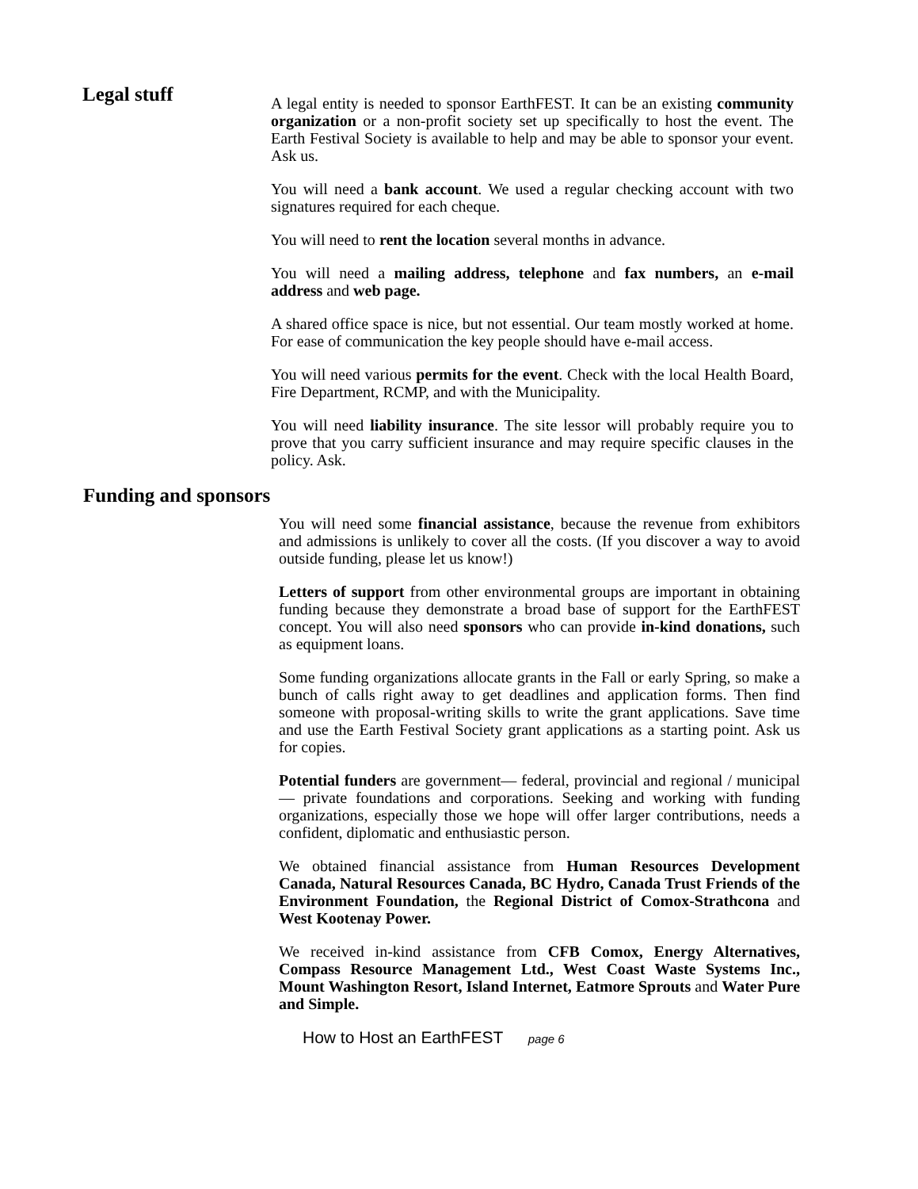Legal stuff
A legal entity is needed to sponsor EarthFEST. It can be an existing community organization or a non-profit society set up specifically to host the event. The Earth Festival Society is available to help and may be able to sponsor your event. Ask us.
You will need a bank account. We used a regular checking account with two signatures required for each cheque.
You will need to rent the location several months in advance.
You will need a mailing address, telephone and fax numbers, an e-mail address and web page.
A shared office space is nice, but not essential. Our team mostly worked at home. For ease of communication the key people should have e-mail access.
You will need various permits for the event. Check with the local Health Board, Fire Department, RCMP, and with the Municipality.
You will need liability insurance. The site lessor will probably require you to prove that you carry sufficient insurance and may require specific clauses in the policy. Ask.
Funding and sponsors
You will need some financial assistance, because the revenue from exhibitors and admissions is unlikely to cover all the costs. (If you discover a way to avoid outside funding, please let us know!)
Letters of support from other environmental groups are important in obtaining funding because they demonstrate a broad base of support for the EarthFEST concept. You will also need sponsors who can provide in-kind donations, such as equipment loans.
Some funding organizations allocate grants in the Fall or early Spring, so make a bunch of calls right away to get deadlines and application forms. Then find someone with proposal-writing skills to write the grant applications. Save time and use the Earth Festival Society grant applications as a starting point. Ask us for copies.
Potential funders are government— federal, provincial and regional / municipal— private foundations and corporations. Seeking and working with funding organizations, especially those we hope will offer larger contributions, needs a confident, diplomatic and enthusiastic person.
We obtained financial assistance from Human Resources Development Canada, Natural Resources Canada, BC Hydro, Canada Trust Friends of the Environment Foundation, the Regional District of Comox-Strathcona and West Kootenay Power.
We received in-kind assistance from CFB Comox, Energy Alternatives, Compass Resource Management Ltd., West Coast Waste Systems Inc., Mount Washington Resort, Island Internet, Eatmore Sprouts and Water Pure and Simple.
How to Host an EarthFEST page 6